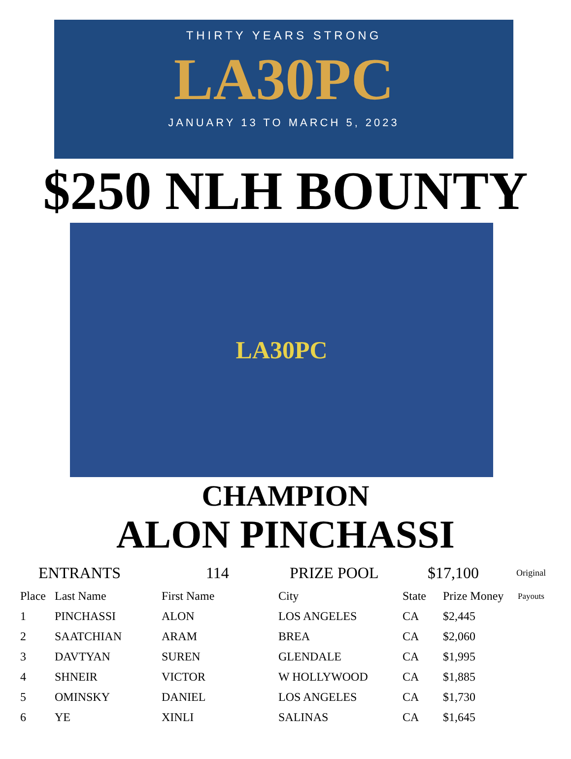THIRTY YEARS STRONG
LA30PC
JANUARY 13 TO MARCH 5, 2023
$250 NLH BOUNTY
LA30PC
CHAMPION
ALON PINCHASSI
ENTRANTS 114 PRIZE POOL $17,100 Original
| Place | Last Name | First Name | City | State | Prize Money | Payouts |
| --- | --- | --- | --- | --- | --- | --- |
| 1 | PINCHASSI | ALON | LOS ANGELES | CA | $2,445 | |
| 2 | SAATCHIAN | ARAM | BREA | CA | $2,060 | |
| 3 | DAVTYAN | SUREN | GLENDALE | CA | $1,995 | |
| 4 | SHNEIR | VICTOR | W HOLLYWOOD | CA | $1,885 | |
| 5 | OMINSKY | DANIEL | LOS ANGELES | CA | $1,730 | |
| 6 | YE | XINLI | SALINAS | CA | $1,645 | |